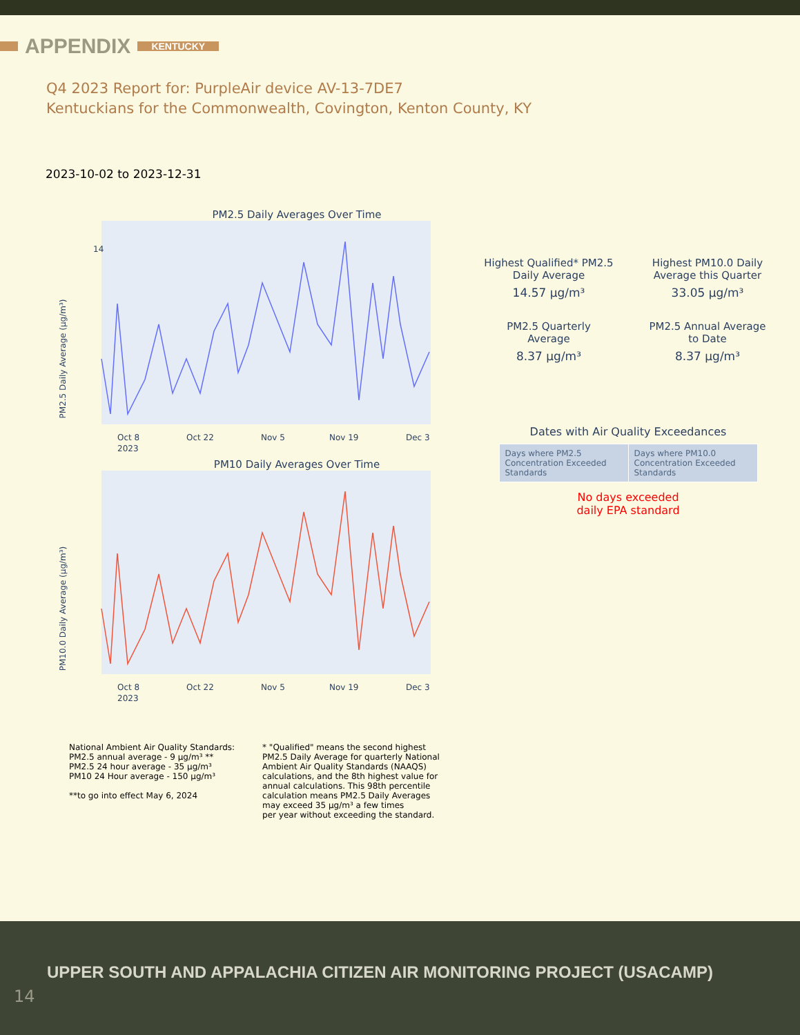APPENDIX KENTUCKY
Q4 2023 Report for: PurpleAir device AV-13-7DE7
Kentuckians for the Commonwealth, Covington, Kenton County, KY
2023-10-02 to 2023-12-31
PM2.5 Daily Averages Over Time
PM2.5 Daily Average (µg/m³)
14
Oct 8
Oct 22
Nov 5
Nov 19
Dec 3
2023
PM10 Daily Averages Over Time
PM10.0 Daily Average (µg/m³)
Oct 8
Oct 22
Nov 5
Nov 19
Dec 3
2023
Highest Qualified* PM2.5
Daily Average
14.57 µg/m³
Highest PM10.0 Daily
Average this Quarter
33.05 µg/m³
PM2.5 Quarterly
Average
8.37 µg/m³
PM2.5 Annual Average
to Date
8.37 µg/m³
Dates with Air Quality Exceedances
| Days where PM2.5 Concentration Exceeded Standards | Days where PM10.0 Concentration Exceeded Standards |
No days exceeded
daily EPA standard
National Ambient Air Quality Standards:
PM2.5 annual average - 9 µg/m³ **
PM2.5 24 hour average - 35 µg/m³
PM10 24 Hour average - 150 µg/m³
**to go into effect May 6, 2024
* "Qualified" means the second highest
PM2.5 Daily Average for quarterly National
Ambient Air Quality Standards (NAAQS)
calculations, and the 8th highest value for
annual calculations. This 98th percentile
calculation means PM2.5 Daily Averages
may exceed 35 µg/m³ a few times
per year without exceeding the standard.
UPPER SOUTH AND APPALACHIA CITIZEN AIR MONITORING PROJECT (USACAMP)
14